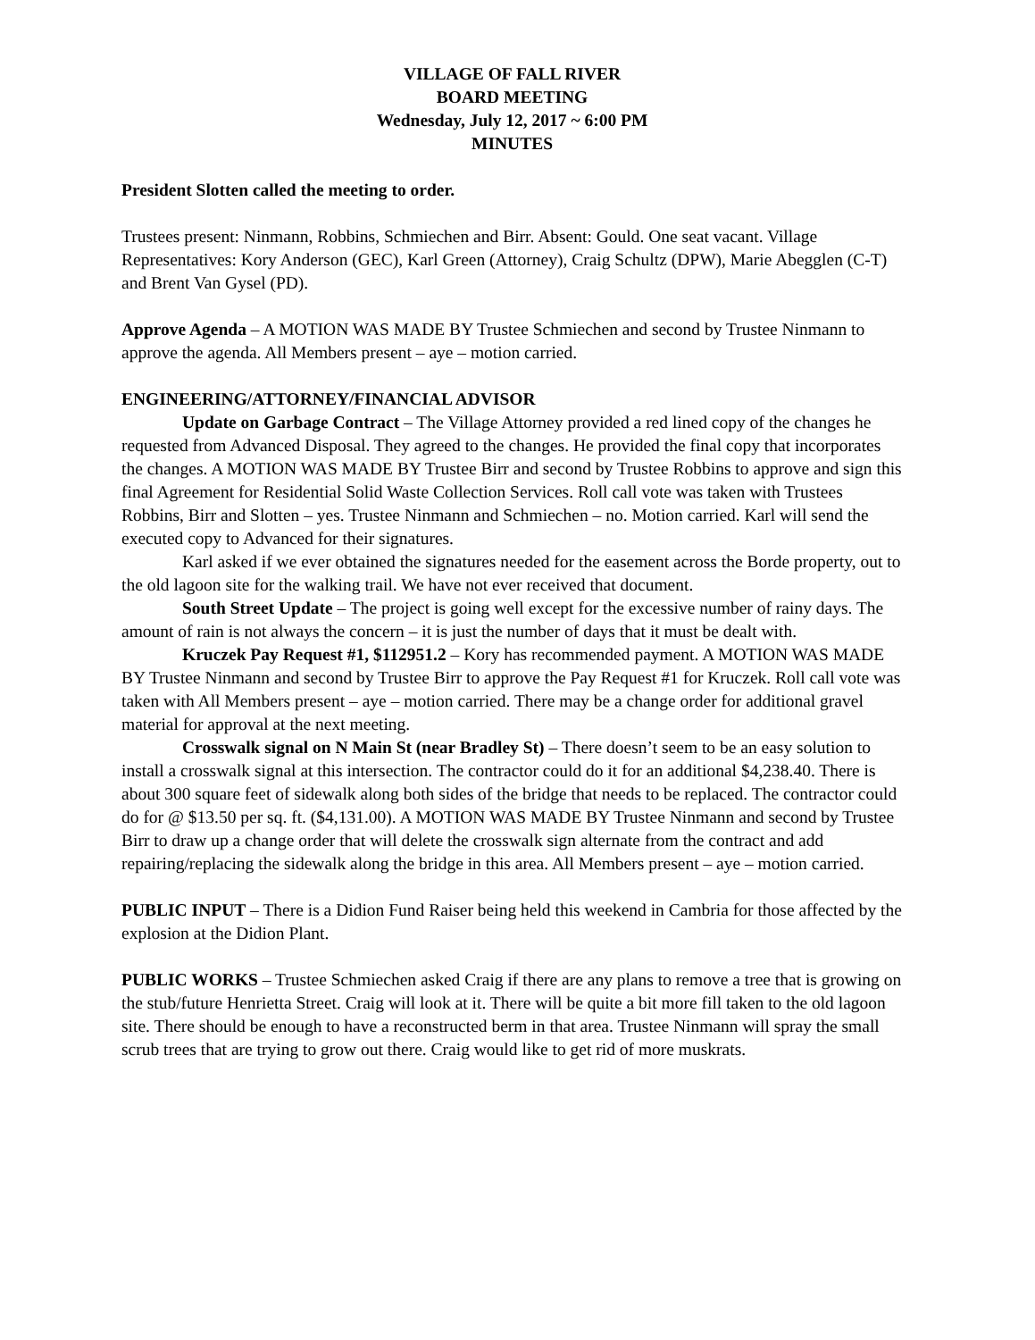VILLAGE OF FALL RIVER
BOARD MEETING
Wednesday, July 12, 2017 ~ 6:00 PM
MINUTES
President Slotten called the meeting to order.
Trustees present: Ninmann, Robbins, Schmiechen and Birr. Absent: Gould. One seat vacant. Village Representatives: Kory Anderson (GEC), Karl Green (Attorney), Craig Schultz (DPW), Marie Abegglen (C-T) and Brent Van Gysel (PD).
Approve Agenda – A MOTION WAS MADE BY Trustee Schmiechen and second by Trustee Ninmann to approve the agenda. All Members present – aye – motion carried.
ENGINEERING/ATTORNEY/FINANCIAL ADVISOR
Update on Garbage Contract – The Village Attorney provided a red lined copy of the changes he requested from Advanced Disposal. They agreed to the changes. He provided the final copy that incorporates the changes. A MOTION WAS MADE BY Trustee Birr and second by Trustee Robbins to approve and sign this final Agreement for Residential Solid Waste Collection Services. Roll call vote was taken with Trustees Robbins, Birr and Slotten – yes. Trustee Ninmann and Schmiechen – no. Motion carried. Karl will send the executed copy to Advanced for their signatures.
Karl asked if we ever obtained the signatures needed for the easement across the Borde property, out to the old lagoon site for the walking trail. We have not ever received that document.
South Street Update – The project is going well except for the excessive number of rainy days. The amount of rain is not always the concern – it is just the number of days that it must be dealt with.
Kruczek Pay Request #1, $112951.2 – Kory has recommended payment. A MOTION WAS MADE BY Trustee Ninmann and second by Trustee Birr to approve the Pay Request #1 for Kruczek. Roll call vote was taken with All Members present – aye – motion carried. There may be a change order for additional gravel material for approval at the next meeting.
Crosswalk signal on N Main St (near Bradley St) – There doesn’t seem to be an easy solution to install a crosswalk signal at this intersection. The contractor could do it for an additional $4,238.40. There is about 300 square feet of sidewalk along both sides of the bridge that needs to be replaced. The contractor could do for @ $13.50 per sq. ft. ($4,131.00). A MOTION WAS MADE BY Trustee Ninmann and second by Trustee Birr to draw up a change order that will delete the crosswalk sign alternate from the contract and add repairing/replacing the sidewalk along the bridge in this area. All Members present – aye – motion carried.
PUBLIC INPUT – There is a Didion Fund Raiser being held this weekend in Cambria for those affected by the explosion at the Didion Plant.
PUBLIC WORKS – Trustee Schmiechen asked Craig if there are any plans to remove a tree that is growing on the stub/future Henrietta Street. Craig will look at it. There will be quite a bit more fill taken to the old lagoon site. There should be enough to have a reconstructed berm in that area. Trustee Ninmann will spray the small scrub trees that are trying to grow out there. Craig would like to get rid of more muskrats.